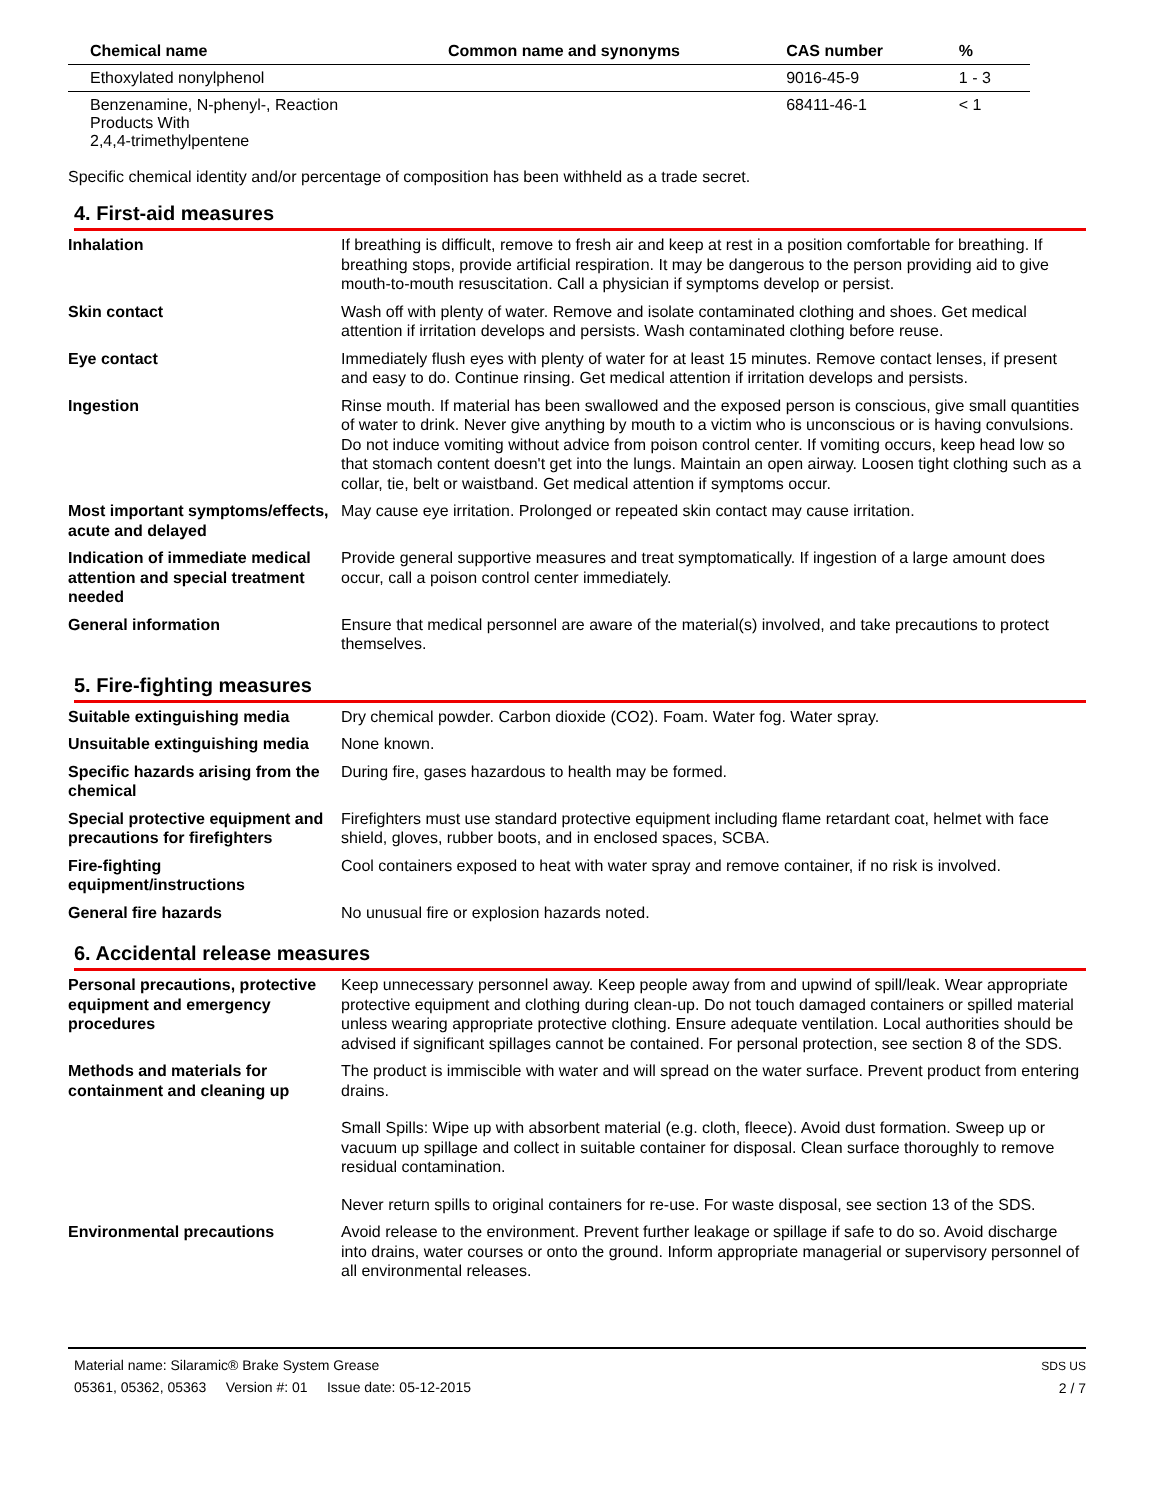| Chemical name | Common name and synonyms | CAS number | % |
| --- | --- | --- | --- |
| Ethoxylated nonylphenol | | 9016-45-9 | 1 - 3 |
| Benzenamine, N-phenyl-, Reaction Products With 2,4,4-trimethylpentene | | 68411-46-1 | < 1 |
Specific chemical identity and/or percentage of composition has been withheld as a trade secret.
4. First-aid measures
| Inhalation | If breathing is difficult, remove to fresh air and keep at rest in a position comfortable for breathing. If breathing stops, provide artificial respiration. It may be dangerous to the person providing aid to give mouth-to-mouth resuscitation. Call a physician if symptoms develop or persist. |
| Skin contact | Wash off with plenty of water. Remove and isolate contaminated clothing and shoes. Get medical attention if irritation develops and persists. Wash contaminated clothing before reuse. |
| Eye contact | Immediately flush eyes with plenty of water for at least 15 minutes. Remove contact lenses, if present and easy to do. Continue rinsing. Get medical attention if irritation develops and persists. |
| Ingestion | Rinse mouth. If material has been swallowed and the exposed person is conscious, give small quantities of water to drink. Never give anything by mouth to a victim who is unconscious or is having convulsions. Do not induce vomiting without advice from poison control center. If vomiting occurs, keep head low so that stomach content doesn't get into the lungs. Maintain an open airway. Loosen tight clothing such as a collar, tie, belt or waistband. Get medical attention if symptoms occur. |
| Most important symptoms/effects, acute and delayed | May cause eye irritation. Prolonged or repeated skin contact may cause irritation. |
| Indication of immediate medical attention and special treatment needed | Provide general supportive measures and treat symptomatically. If ingestion of a large amount does occur, call a poison control center immediately. |
| General information | Ensure that medical personnel are aware of the material(s) involved, and take precautions to protect themselves. |
5. Fire-fighting measures
| Suitable extinguishing media | Dry chemical powder. Carbon dioxide (CO2). Foam. Water fog. Water spray. |
| Unsuitable extinguishing media | None known. |
| Specific hazards arising from the chemical | During fire, gases hazardous to health may be formed. |
| Special protective equipment and precautions for firefighters | Firefighters must use standard protective equipment including flame retardant coat, helmet with face shield, gloves, rubber boots, and in enclosed spaces, SCBA. |
| Fire-fighting equipment/instructions | Cool containers exposed to heat with water spray and remove container, if no risk is involved. |
| General fire hazards | No unusual fire or explosion hazards noted. |
6. Accidental release measures
| Personal precautions, protective equipment and emergency procedures | Keep unnecessary personnel away. Keep people away from and upwind of spill/leak. Wear appropriate protective equipment and clothing during clean-up. Do not touch damaged containers or spilled material unless wearing appropriate protective clothing. Ensure adequate ventilation. Local authorities should be advised if significant spillages cannot be contained. For personal protection, see section 8 of the SDS. |
| Methods and materials for containment and cleaning up | The product is immiscible with water and will spread on the water surface. Prevent product from entering drains. Small Spills: Wipe up with absorbent material (e.g. cloth, fleece). Avoid dust formation. Sweep up or vacuum up spillage and collect in suitable container for disposal. Clean surface thoroughly to remove residual contamination. Never return spills to original containers for re-use. For waste disposal, see section 13 of the SDS. |
| Environmental precautions | Avoid release to the environment. Prevent further leakage or spillage if safe to do so. Avoid discharge into drains, water courses or onto the ground. Inform appropriate managerial or supervisory personnel of all environmental releases. |
Material name: Silaramic® Brake System Grease
05361, 05362, 05363 Version #: 01 Issue date: 05-12-2015
SDS US
2 / 7